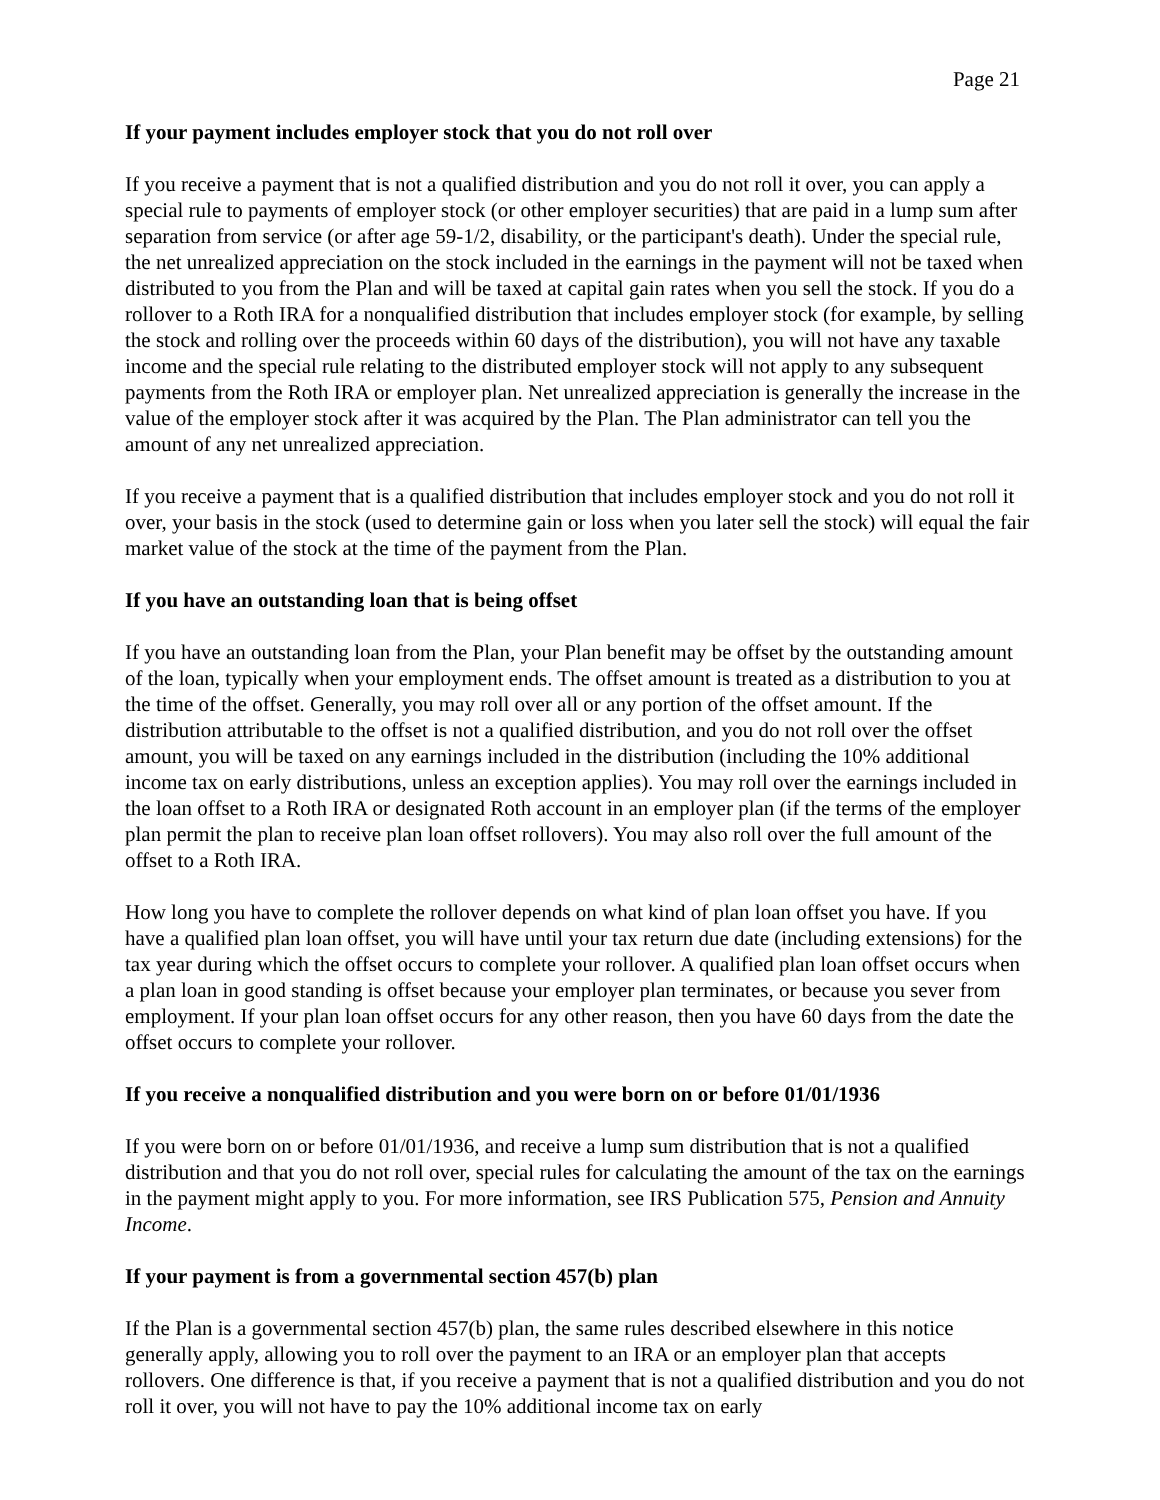Page 21
If your payment includes employer stock that you do not roll over
If you receive a payment that is not a qualified distribution and you do not roll it over, you can apply a special rule to payments of employer stock (or other employer securities) that are paid in a lump sum after separation from service (or after age 59-1/2, disability, or the participant's death). Under the special rule, the net unrealized appreciation on the stock included in the earnings in the payment will not be taxed when distributed to you from the Plan and will be taxed at capital gain rates when you sell the stock. If you do a rollover to a Roth IRA for a nonqualified distribution that includes employer stock (for example, by selling the stock and rolling over the proceeds within 60 days of the distribution), you will not have any taxable income and the special rule relating to the distributed employer stock will not apply to any subsequent payments from the Roth IRA or employer plan. Net unrealized appreciation is generally the increase in the value of the employer stock after it was acquired by the Plan. The Plan administrator can tell you the amount of any net unrealized appreciation.
If you receive a payment that is a qualified distribution that includes employer stock and you do not roll it over, your basis in the stock (used to determine gain or loss when you later sell the stock) will equal the fair market value of the stock at the time of the payment from the Plan.
If you have an outstanding loan that is being offset
If you have an outstanding loan from the Plan, your Plan benefit may be offset by the outstanding amount of the loan, typically when your employment ends. The offset amount is treated as a distribution to you at the time of the offset. Generally, you may roll over all or any portion of the offset amount. If the distribution attributable to the offset is not a qualified distribution, and you do not roll over the offset amount, you will be taxed on any earnings included in the distribution (including the 10% additional income tax on early distributions, unless an exception applies). You may roll over the earnings included in the loan offset to a Roth IRA or designated Roth account in an employer plan (if the terms of the employer plan permit the plan to receive plan loan offset rollovers). You may also roll over the full amount of the offset to a Roth IRA.
How long you have to complete the rollover depends on what kind of plan loan offset you have. If you have a qualified plan loan offset, you will have until your tax return due date (including extensions) for the tax year during which the offset occurs to complete your rollover. A qualified plan loan offset occurs when a plan loan in good standing is offset because your employer plan terminates, or because you sever from employment. If your plan loan offset occurs for any other reason, then you have 60 days from the date the offset occurs to complete your rollover.
If you receive a nonqualified distribution and you were born on or before 01/01/1936
If you were born on or before 01/01/1936, and receive a lump sum distribution that is not a qualified distribution and that you do not roll over, special rules for calculating the amount of the tax on the earnings in the payment might apply to you. For more information, see IRS Publication 575, Pension and Annuity Income.
If your payment is from a governmental section 457(b) plan
If the Plan is a governmental section 457(b) plan, the same rules described elsewhere in this notice generally apply, allowing you to roll over the payment to an IRA or an employer plan that accepts rollovers. One difference is that, if you receive a payment that is not a qualified distribution and you do not roll it over, you will not have to pay the 10% additional income tax on early